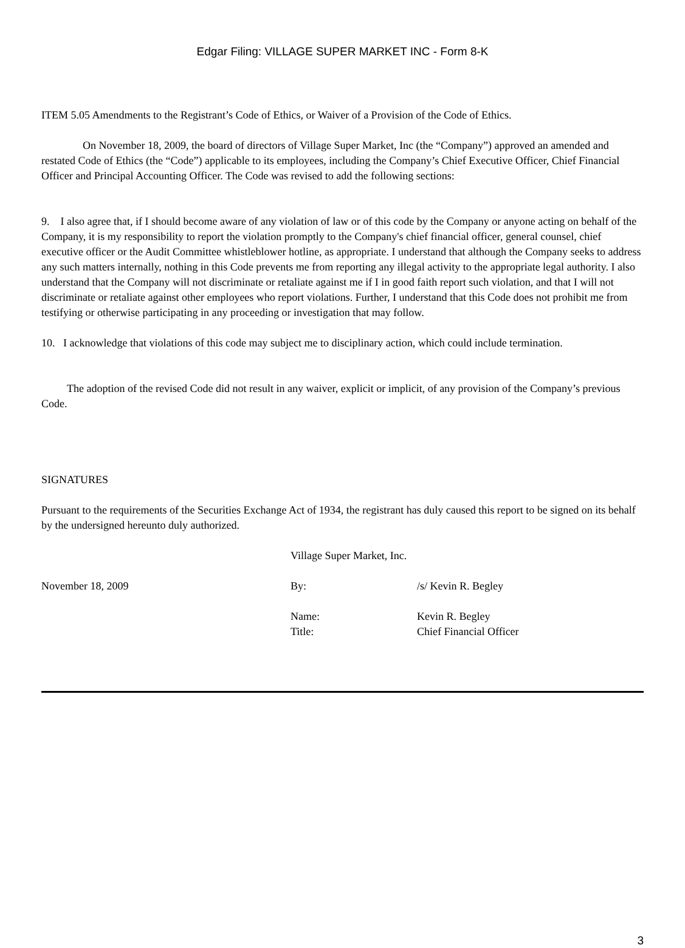Edgar Filing: VILLAGE SUPER MARKET INC - Form 8-K
ITEM 5.05 Amendments to the Registrant’s Code of Ethics, or Waiver of a Provision of the Code of Ethics.
On November 18, 2009, the board of directors of Village Super Market, Inc (the “Company”) approved an amended and restated Code of Ethics (the “Code”) applicable to its employees, including the Company’s Chief Executive Officer, Chief Financial Officer and Principal Accounting Officer. The Code was revised to add the following sections:
9. I also agree that, if I should become aware of any violation of law or of this code by the Company or anyone acting on behalf of the Company, it is my responsibility to report the violation promptly to the Company's chief financial officer, general counsel, chief executive officer or the Audit Committee whistleblower hotline, as appropriate. I understand that although the Company seeks to address any such matters internally, nothing in this Code prevents me from reporting any illegal activity to the appropriate legal authority. I also understand that the Company will not discriminate or retaliate against me if I in good faith report such violation, and that I will not discriminate or retaliate against other employees who report violations. Further, I understand that this Code does not prohibit me from testifying or otherwise participating in any proceeding or investigation that may follow.
10. I acknowledge that violations of this code may subject me to disciplinary action, which could include termination.
The adoption of the revised Code did not result in any waiver, explicit or implicit, of any provision of the Company’s previous Code.
SIGNATURES
Pursuant to the requirements of the Securities Exchange Act of 1934, the registrant has duly caused this report to be signed on its behalf by the undersigned hereunto duly authorized.
Village Super Market, Inc.
November 18, 2009
By:
/s/ Kevin R. Begley
Name:
Kevin R. Begley
Title:
Chief Financial Officer
3